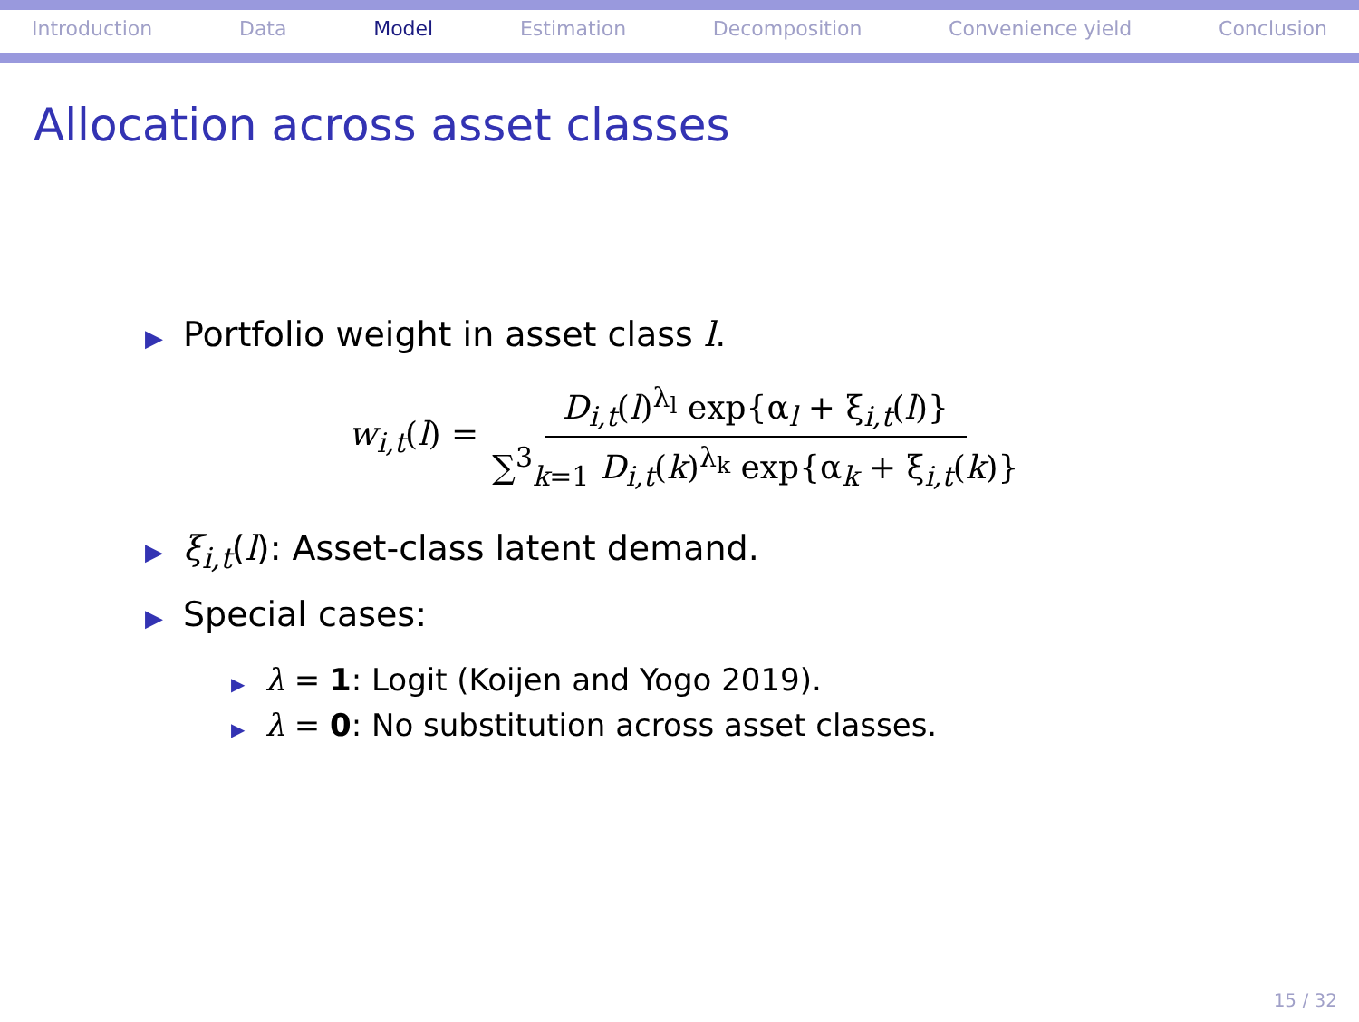Introduction Data Model Estimation Decomposition Convenience yield Conclusion
Allocation across asset classes
▶ Portfolio weight in asset class l.
w<sub>i,t</sub>(l) = D<sub>i,t</sub>(l)<sup>λ<sub>l</sub></sup> exp{α<sub>l</sub> + ξ<sub>i,t</sub>(l)} ∑<sup>3</sup><sub>k=1</sub> D<sub>i,t</sub>(k)<sup>λ<sub>k</sub></sup> exp{α<sub>k</sub> + ξ<sub>i,t</sub>(k)}
▶ ξ<sub>i,t</sub>(l): Asset-class latent demand.
▶ Special cases:
▶ λ = 1: Logit (Koijen and Yogo 2019).
▶ λ = 0: No substitution across asset classes.
15 / 32